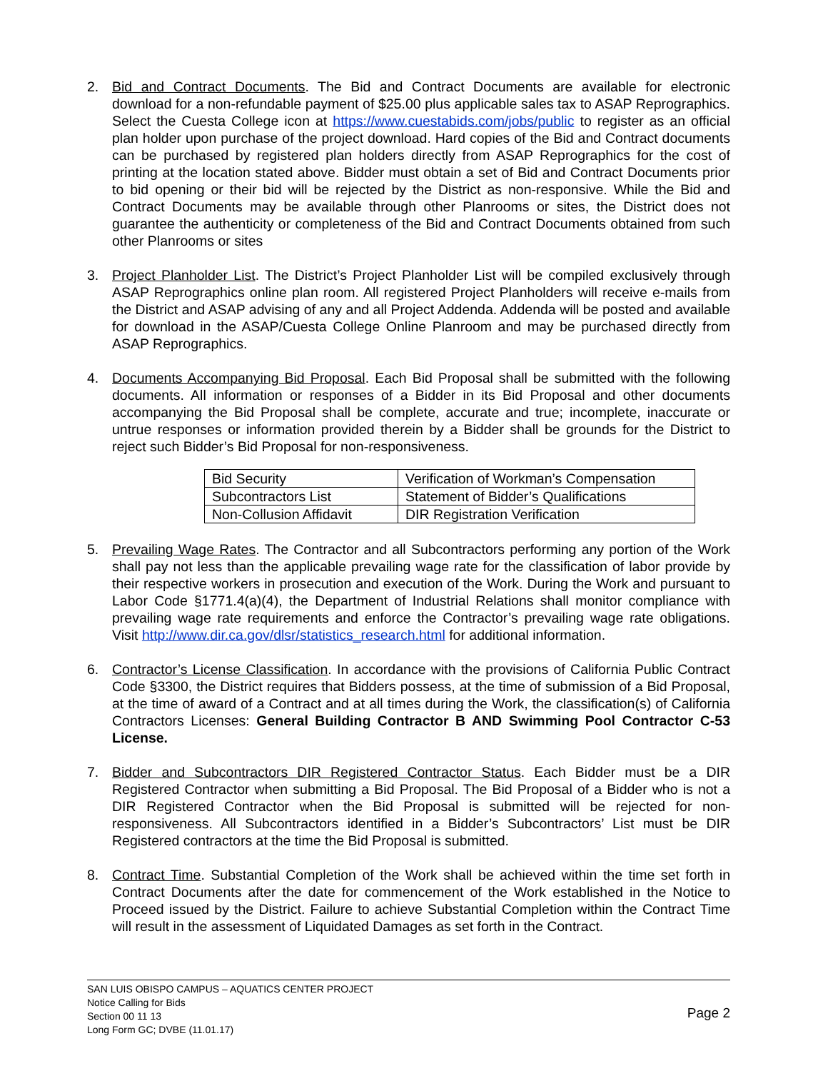2. Bid and Contract Documents. The Bid and Contract Documents are available for electronic download for a non-refundable payment of $25.00 plus applicable sales tax to ASAP Reprographics. Select the Cuesta College icon at https://www.cuestabids.com/jobs/public to register as an official plan holder upon purchase of the project download. Hard copies of the Bid and Contract documents can be purchased by registered plan holders directly from ASAP Reprographics for the cost of printing at the location stated above. Bidder must obtain a set of Bid and Contract Documents prior to bid opening or their bid will be rejected by the District as non-responsive. While the Bid and Contract Documents may be available through other Planrooms or sites, the District does not guarantee the authenticity or completeness of the Bid and Contract Documents obtained from such other Planrooms or sites
3. Project Planholder List. The District’s Project Planholder List will be compiled exclusively through ASAP Reprographics online plan room. All registered Project Planholders will receive e-mails from the District and ASAP advising of any and all Project Addenda. Addenda will be posted and available for download in the ASAP/Cuesta College Online Planroom and may be purchased directly from ASAP Reprographics.
4. Documents Accompanying Bid Proposal. Each Bid Proposal shall be submitted with the following documents. All information or responses of a Bidder in its Bid Proposal and other documents accompanying the Bid Proposal shall be complete, accurate and true; incomplete, inaccurate or untrue responses or information provided therein by a Bidder shall be grounds for the District to reject such Bidder’s Bid Proposal for non-responsiveness.
| Bid Security | Verification of Workman’s Compensation |
| Subcontractors List | Statement of Bidder’s Qualifications |
| Non-Collusion Affidavit | DIR Registration Verification |
5. Prevailing Wage Rates. The Contractor and all Subcontractors performing any portion of the Work shall pay not less than the applicable prevailing wage rate for the classification of labor provide by their respective workers in prosecution and execution of the Work. During the Work and pursuant to Labor Code §1771.4(a)(4), the Department of Industrial Relations shall monitor compliance with prevailing wage rate requirements and enforce the Contractor’s prevailing wage rate obligations. Visit http://www.dir.ca.gov/dlsr/statistics_research.html for additional information.
6. Contractor’s License Classification. In accordance with the provisions of California Public Contract Code §3300, the District requires that Bidders possess, at the time of submission of a Bid Proposal, at the time of award of a Contract and at all times during the Work, the classification(s) of California Contractors Licenses: General Building Contractor B AND Swimming Pool Contractor C-53 License.
7. Bidder and Subcontractors DIR Registered Contractor Status. Each Bidder must be a DIR Registered Contractor when submitting a Bid Proposal. The Bid Proposal of a Bidder who is not a DIR Registered Contractor when the Bid Proposal is submitted will be rejected for non-responsiveness. All Subcontractors identified in a Bidder’s Subcontractors’ List must be DIR Registered contractors at the time the Bid Proposal is submitted.
8. Contract Time. Substantial Completion of the Work shall be achieved within the time set forth in Contract Documents after the date for commencement of the Work established in the Notice to Proceed issued by the District. Failure to achieve Substantial Completion within the Contract Time will result in the assessment of Liquidated Damages as set forth in the Contract.
SAN LUIS OBISPO CAMPUS – AQUATICS CENTER PROJECT
Notice Calling for Bids
Section 00 11 13
Long Form GC; DVBE (11.01.17)
Page 2